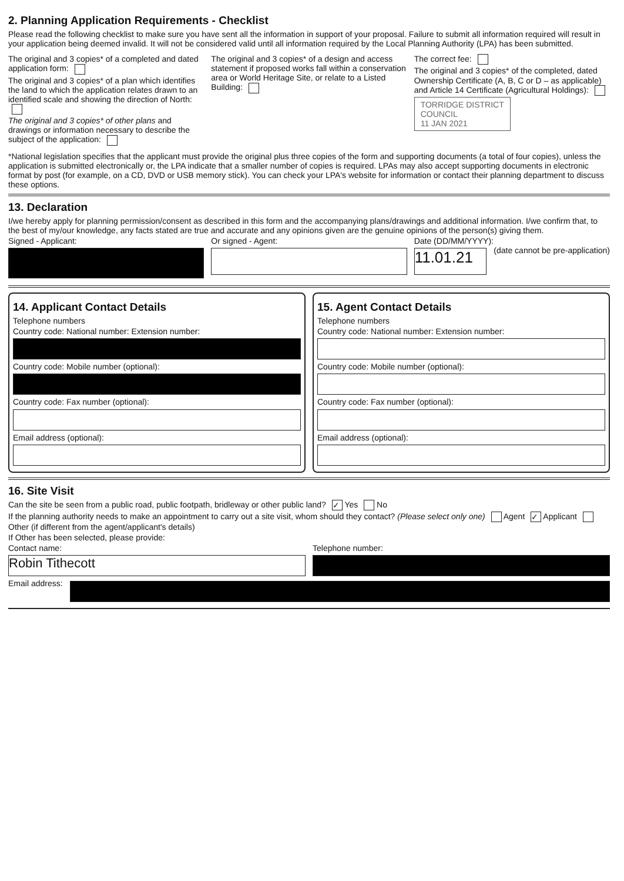2. Planning Application Requirements - Checklist
Please read the following checklist to make sure you have sent all the information in support of your proposal. Failure to submit all information required will result in your application being deemed invalid. It will not be considered valid until all information required by the Local Planning Authority (LPA) has been submitted.
The original and 3 copies* of a completed and dated application form:
The original and 3 copies* of a plan which identifies the land to which the application relates drawn to an identified scale and showing the direction of North:
The original and 3 copies* of other plans and drawings or information necessary to describe the subject of the application:
The original and 3 copies* of a design and access statement if proposed works fall within a conservation area or World Heritage Site, or relate to a Listed Building:
The correct fee:
The original and 3 copies* of the completed, dated Ownership Certificate (A, B, C or D – as applicable) and Article 14 Certificate (Agricultural Holdings):
TORRIDGE DISTRICT
COUNCIL
11 JAN 2021
*National legislation specifies that the applicant must provide the original plus three copies of the form and supporting documents (a total of four copies), unless the application is submitted electronically or, the LPA indicate that a smaller number of copies is required. LPAs may also accept supporting documents in electronic format by post (for example, on a CD, DVD or USB memory stick). You can check your LPA's website for information or contact their planning department to discuss these options.
13. Declaration
I/we hereby apply for planning permission/consent as described in this form and the accompanying plans/drawings and additional information. I/we confirm that, to the best of my/our knowledge, any facts stated are true and accurate and any opinions given are the genuine opinions of the person(s) giving them.
Signed - Applicant: Or signed - Agent: Date (DD/MM/YYYY):
11.01.21
(date cannot be pre-application)
14. Applicant Contact Details
Telephone numbers
Country code: National number: Extension number:
Country code: Mobile number (optional):
Country code: Fax number (optional):
Email address (optional):
15. Agent Contact Details
Telephone numbers
Country code: National number: Extension number:
Country code: Mobile number (optional):
Country code: Fax number (optional):
Email address (optional):
16. Site Visit
Can the site be seen from a public road, public footpath, bridleway or other public land? ✓ Yes No
If the planning authority needs to make an appointment to carry out a site visit, whom should they contact? (Please select only one) Agent ✓ Applicant Other (if different from the agent/applicant's details)
If Other has been selected, please provide:
Contact name:
Robin Tithecott
Telephone number:
Email address: